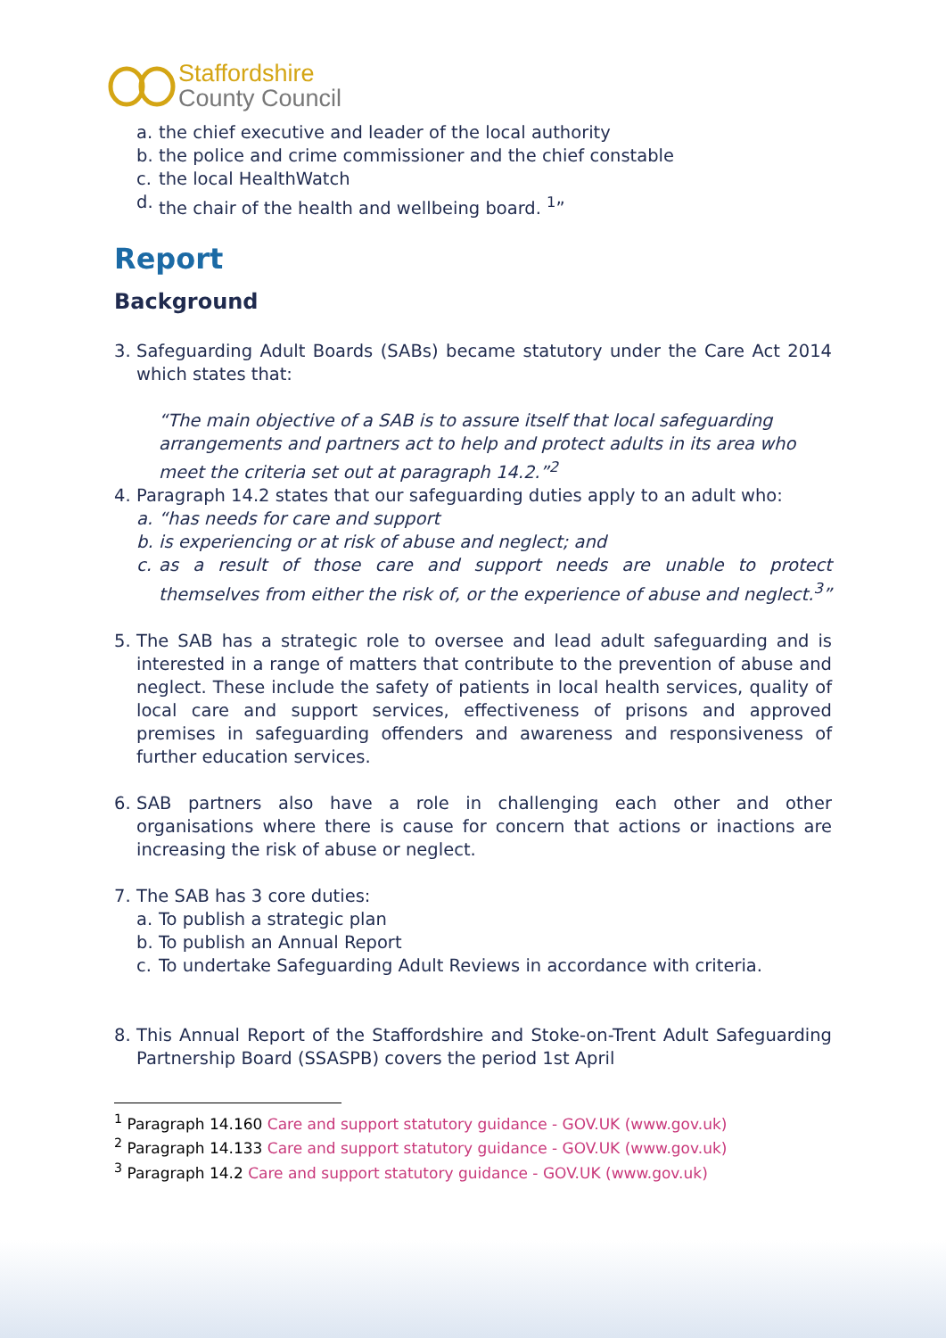Staffordshire
County Council
a. the chief executive and leader of the local authority
b. the police and crime commissioner and the chief constable
c. the local HealthWatch
d. the chair of the health and wellbeing board. <sup>1</sup>”
Report
Background
3. Safeguarding Adult Boards (SABs) became statutory under the Care Act 2014 which states that:
“The main objective of a SAB is to assure itself that local safeguarding arrangements and partners act to help and protect adults in its area who meet the criteria set out at paragraph 14.2.”<sup>2</sup>
4. Paragraph 14.2 states that our safeguarding duties apply to an adult who:
a. “has needs for care and support
b. is experiencing or at risk of abuse and neglect; and
c. as a result of those care and support needs are unable to protect themselves from either the risk of, or the experience of abuse and neglect.<sup>3</sup>”
5. The SAB has a strategic role to oversee and lead adult safeguarding and is interested in a range of matters that contribute to the prevention of abuse and neglect. These include the safety of patients in local health services, quality of local care and support services, effectiveness of prisons and approved premises in safeguarding offenders and awareness and responsiveness of further education services.
6. SAB partners also have a role in challenging each other and other organisations where there is cause for concern that actions or inactions are increasing the risk of abuse or neglect.
7. The SAB has 3 core duties:
a. To publish a strategic plan
b. To publish an Annual Report
c. To undertake Safeguarding Adult Reviews in accordance with criteria.
8. This Annual Report of the Staffordshire and Stoke-on-Trent Adult Safeguarding Partnership Board (SSASPB) covers the period 1st April
<sup>1</sup> Paragraph 14.160 Care and support statutory guidance - GOV.UK (www.gov.uk)
<sup>2</sup> Paragraph 14.133 Care and support statutory guidance - GOV.UK (www.gov.uk)
<sup>3</sup> Paragraph 14.2 Care and support statutory guidance - GOV.UK (www.gov.uk)